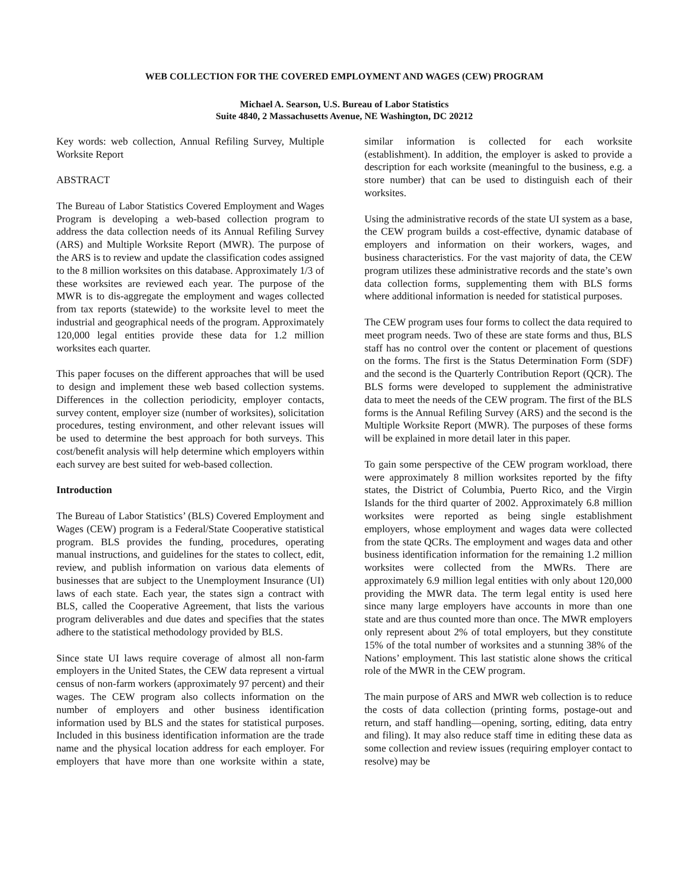WEB COLLECTION FOR THE COVERED EMPLOYMENT AND WAGES (CEW) PROGRAM
Michael A. Searson, U.S. Bureau of Labor Statistics
Suite 4840, 2 Massachusetts Avenue, NE Washington, DC 20212
Key words: web collection, Annual Refiling Survey, Multiple Worksite Report
ABSTRACT
The Bureau of Labor Statistics Covered Employment and Wages Program is developing a web-based collection program to address the data collection needs of its Annual Refiling Survey (ARS) and Multiple Worksite Report (MWR). The purpose of the ARS is to review and update the classification codes assigned to the 8 million worksites on this database. Approximately 1/3 of these worksites are reviewed each year. The purpose of the MWR is to dis-aggregate the employment and wages collected from tax reports (statewide) to the worksite level to meet the industrial and geographical needs of the program. Approximately 120,000 legal entities provide these data for 1.2 million worksites each quarter.
This paper focuses on the different approaches that will be used to design and implement these web based collection systems. Differences in the collection periodicity, employer contacts, survey content, employer size (number of worksites), solicitation procedures, testing environment, and other relevant issues will be used to determine the best approach for both surveys. This cost/benefit analysis will help determine which employers within each survey are best suited for web-based collection.
Introduction
The Bureau of Labor Statistics’ (BLS) Covered Employment and Wages (CEW) program is a Federal/State Cooperative statistical program. BLS provides the funding, procedures, operating manual instructions, and guidelines for the states to collect, edit, review, and publish information on various data elements of businesses that are subject to the Unemployment Insurance (UI) laws of each state. Each year, the states sign a contract with BLS, called the Cooperative Agreement, that lists the various program deliverables and due dates and specifies that the states adhere to the statistical methodology provided by BLS.
Since state UI laws require coverage of almost all non-farm employers in the United States, the CEW data represent a virtual census of non-farm workers (approximately 97 percent) and their wages. The CEW program also collects information on the number of employers and other business identification information used by BLS and the states for statistical purposes. Included in this business identification information are the trade name and the physical location address for each employer. For employers that have more than one worksite within a state, similar information is collected for each worksite (establishment). In addition, the employer is asked to provide a description for each worksite (meaningful to the business, e.g. a store number) that can be used to distinguish each of their worksites.
Using the administrative records of the state UI system as a base, the CEW program builds a cost-effective, dynamic database of employers and information on their workers, wages, and business characteristics. For the vast majority of data, the CEW program utilizes these administrative records and the state’s own data collection forms, supplementing them with BLS forms where additional information is needed for statistical purposes.
The CEW program uses four forms to collect the data required to meet program needs. Two of these are state forms and thus, BLS staff has no control over the content or placement of questions on the forms. The first is the Status Determination Form (SDF) and the second is the Quarterly Contribution Report (QCR). The BLS forms were developed to supplement the administrative data to meet the needs of the CEW program. The first of the BLS forms is the Annual Refiling Survey (ARS) and the second is the Multiple Worksite Report (MWR). The purposes of these forms will be explained in more detail later in this paper.
To gain some perspective of the CEW program workload, there were approximately 8 million worksites reported by the fifty states, the District of Columbia, Puerto Rico, and the Virgin Islands for the third quarter of 2002. Approximately 6.8 million worksites were reported as being single establishment employers, whose employment and wages data were collected from the state QCRs. The employment and wages data and other business identification information for the remaining 1.2 million worksites were collected from the MWRs. There are approximately 6.9 million legal entities with only about 120,000 providing the MWR data. The term legal entity is used here since many large employers have accounts in more than one state and are thus counted more than once. The MWR employers only represent about 2% of total employers, but they constitute 15% of the total number of worksites and a stunning 38% of the Nations’ employment. This last statistic alone shows the critical role of the MWR in the CEW program.
The main purpose of ARS and MWR web collection is to reduce the costs of data collection (printing forms, postage-out and return, and staff handling—opening, sorting, editing, data entry and filing). It may also reduce staff time in editing these data as some collection and review issues (requiring employer contact to resolve) may be